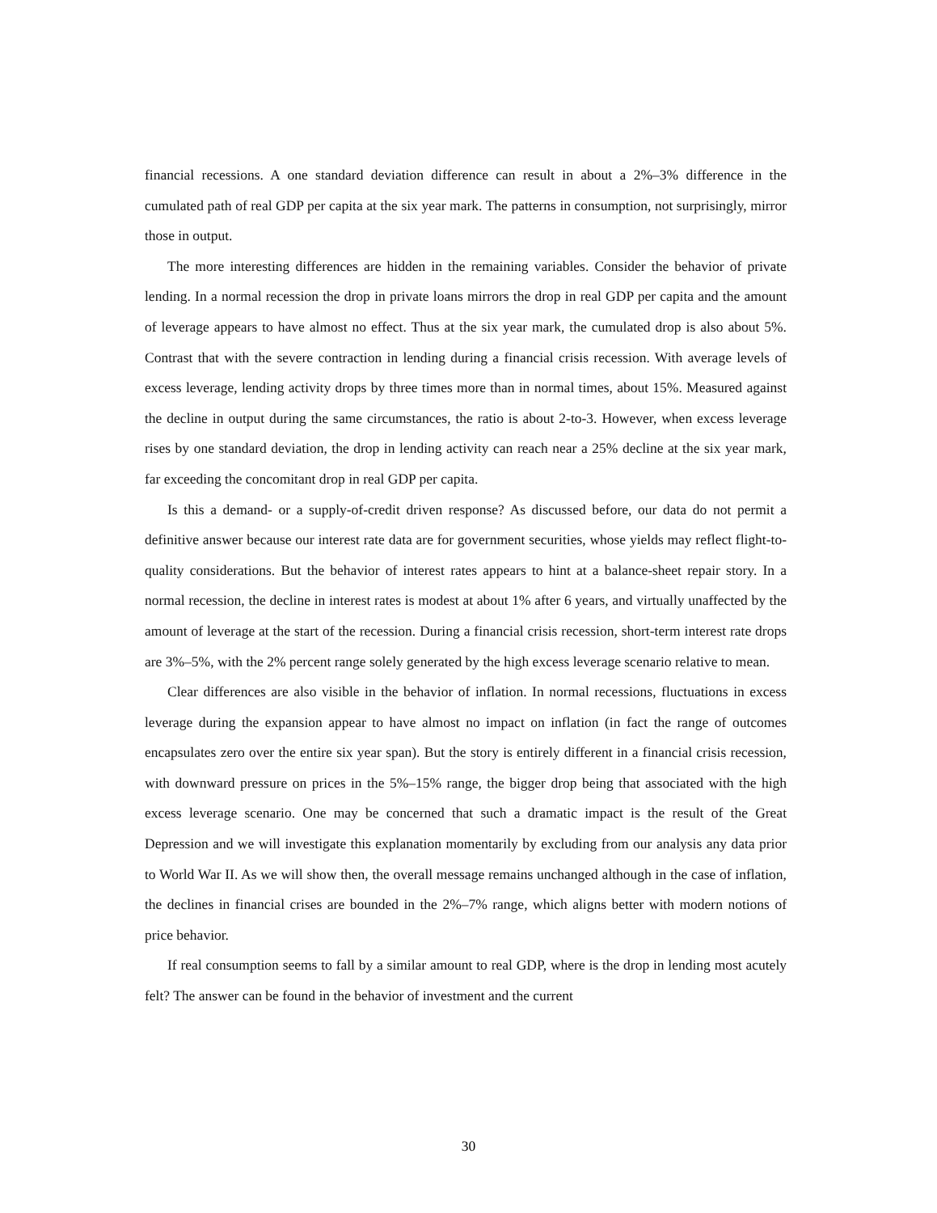financial recessions. A one standard deviation difference can result in about a 2%–3% difference in the cumulated path of real GDP per capita at the six year mark. The patterns in consumption, not surprisingly, mirror those in output.
The more interesting differences are hidden in the remaining variables. Consider the behavior of private lending. In a normal recession the drop in private loans mirrors the drop in real GDP per capita and the amount of leverage appears to have almost no effect. Thus at the six year mark, the cumulated drop is also about 5%. Contrast that with the severe contraction in lending during a financial crisis recession. With average levels of excess leverage, lending activity drops by three times more than in normal times, about 15%. Measured against the decline in output during the same circumstances, the ratio is about 2-to-3. However, when excess leverage rises by one standard deviation, the drop in lending activity can reach near a 25% decline at the six year mark, far exceeding the concomitant drop in real GDP per capita.
Is this a demand- or a supply-of-credit driven response? As discussed before, our data do not permit a definitive answer because our interest rate data are for government securities, whose yields may reflect flight-to-quality considerations. But the behavior of interest rates appears to hint at a balance-sheet repair story. In a normal recession, the decline in interest rates is modest at about 1% after 6 years, and virtually unaffected by the amount of leverage at the start of the recession. During a financial crisis recession, short-term interest rate drops are 3%–5%, with the 2% percent range solely generated by the high excess leverage scenario relative to mean.
Clear differences are also visible in the behavior of inflation. In normal recessions, fluctuations in excess leverage during the expansion appear to have almost no impact on inflation (in fact the range of outcomes encapsulates zero over the entire six year span). But the story is entirely different in a financial crisis recession, with downward pressure on prices in the 5%–15% range, the bigger drop being that associated with the high excess leverage scenario. One may be concerned that such a dramatic impact is the result of the Great Depression and we will investigate this explanation momentarily by excluding from our analysis any data prior to World War II. As we will show then, the overall message remains unchanged although in the case of inflation, the declines in financial crises are bounded in the 2%–7% range, which aligns better with modern notions of price behavior.
If real consumption seems to fall by a similar amount to real GDP, where is the drop in lending most acutely felt? The answer can be found in the behavior of investment and the current
30